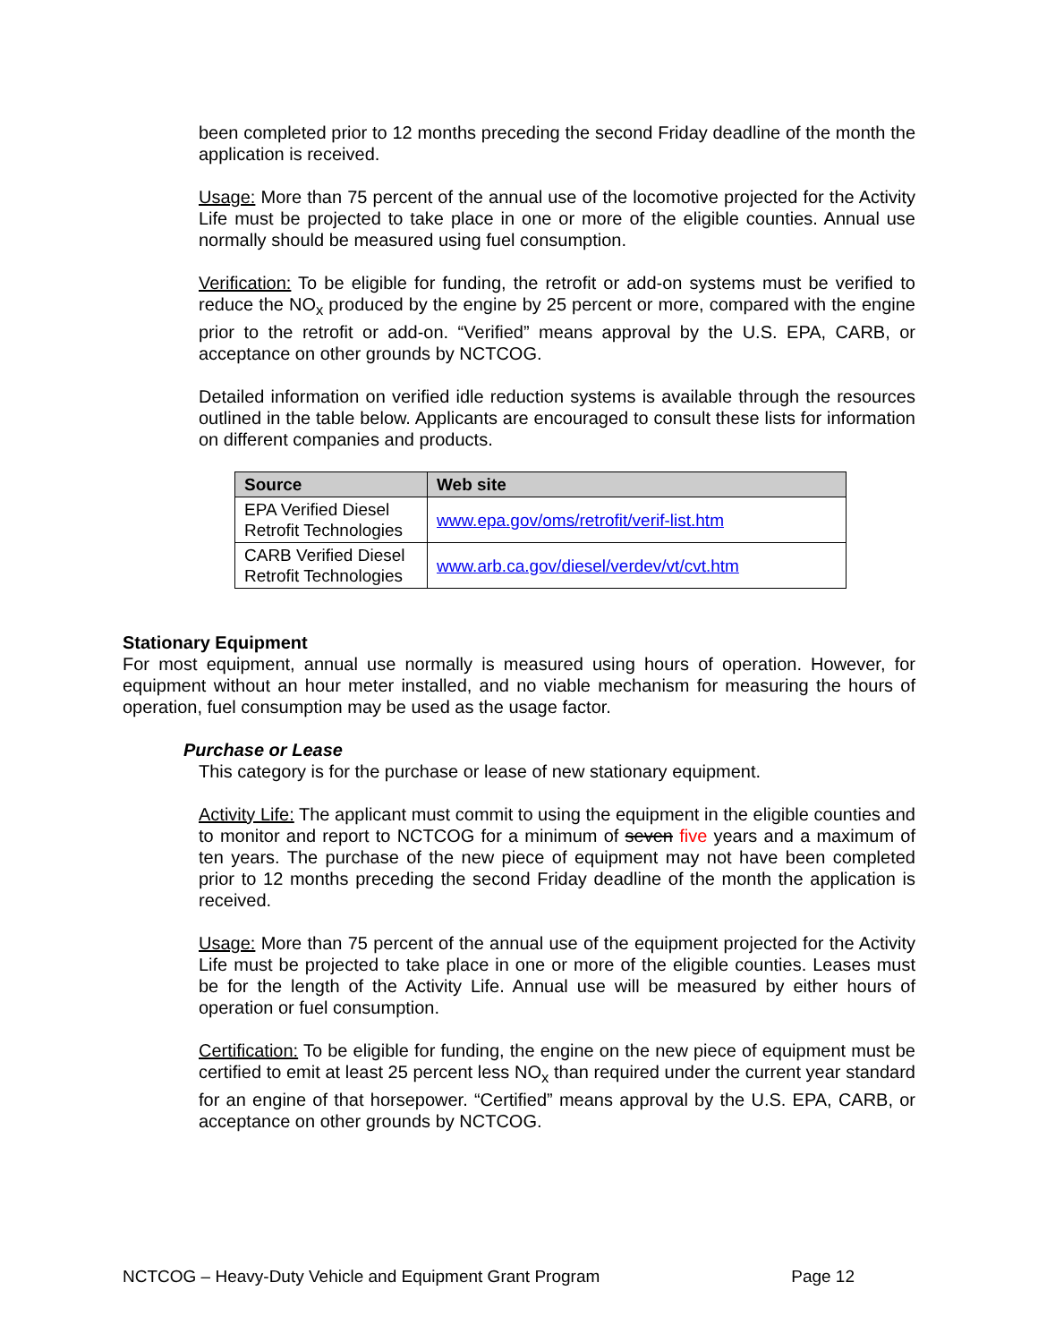been completed prior to 12 months preceding the second Friday deadline of the month the application is received.
Usage: More than 75 percent of the annual use of the locomotive projected for the Activity Life must be projected to take place in one or more of the eligible counties. Annual use normally should be measured using fuel consumption.
Verification: To be eligible for funding, the retrofit or add-on systems must be verified to reduce the NO<sub>x</sub> produced by the engine by 25 percent or more, compared with the engine prior to the retrofit or add-on. “Verified” means approval by the U.S. EPA, CARB, or acceptance on other grounds by NCTCOG.
Detailed information on verified idle reduction systems is available through the resources outlined in the table below. Applicants are encouraged to consult these lists for information on different companies and products.
| Source | Web site |
| --- | --- |
| EPA Verified Diesel Retrofit Technologies | www.epa.gov/oms/retrofit/verif-list.htm |
| CARB Verified Diesel Retrofit Technologies | www.arb.ca.gov/diesel/verdev/vt/cvt.htm |
Stationary Equipment
For most equipment, annual use normally is measured using hours of operation. However, for equipment without an hour meter installed, and no viable mechanism for measuring the hours of operation, fuel consumption may be used as the usage factor.
Purchase or Lease
This category is for the purchase or lease of new stationary equipment.
Activity Life: The applicant must commit to using the equipment in the eligible counties and to monitor and report to NCTCOG for a minimum of seven five years and a maximum of ten years. The purchase of the new piece of equipment may not have been completed prior to 12 months preceding the second Friday deadline of the month the application is received.
Usage: More than 75 percent of the annual use of the equipment projected for the Activity Life must be projected to take place in one or more of the eligible counties. Leases must be for the length of the Activity Life. Annual use will be measured by either hours of operation or fuel consumption.
Certification: To be eligible for funding, the engine on the new piece of equipment must be certified to emit at least 25 percent less NO<sub>x</sub> than required under the current year standard for an engine of that horsepower. “Certified” means approval by the U.S. EPA, CARB, or acceptance on other grounds by NCTCOG.
NCTCOG – Heavy-Duty Vehicle and Equipment Grant Program Page 12